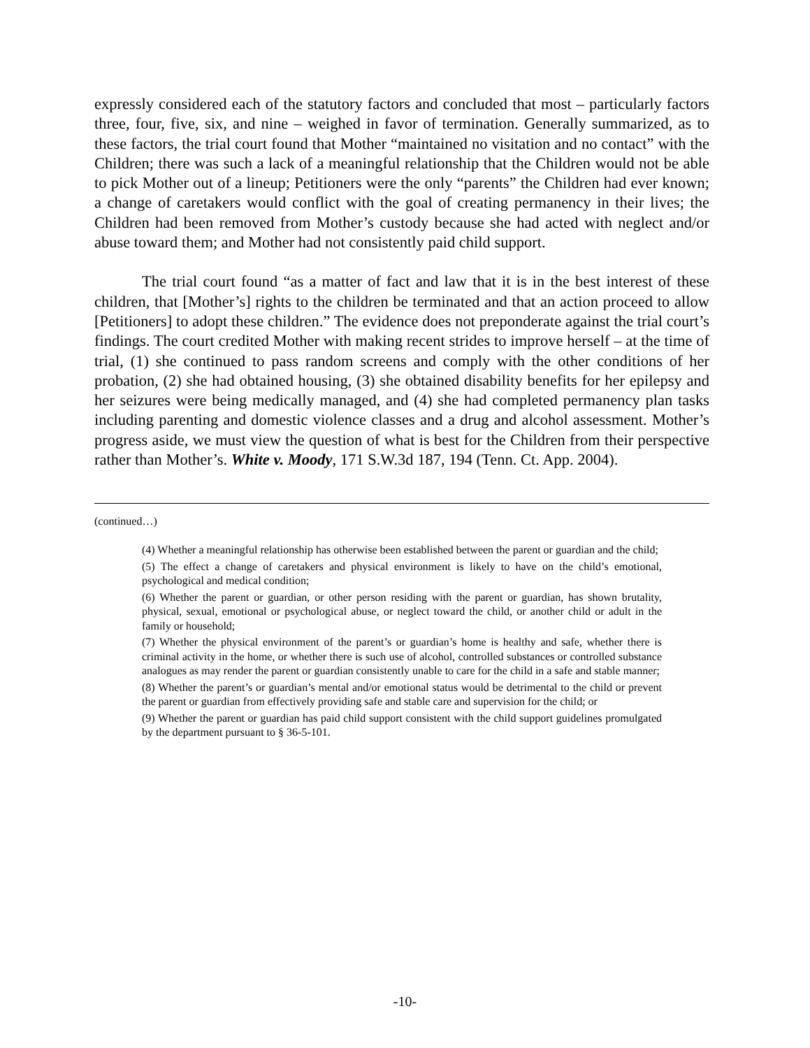expressly considered each of the statutory factors and concluded that most – particularly factors three, four, five, six, and nine – weighed in favor of termination. Generally summarized, as to these factors, the trial court found that Mother “maintained no visitation and no contact” with the Children; there was such a lack of a meaningful relationship that the Children would not be able to pick Mother out of a lineup; Petitioners were the only “parents” the Children had ever known; a change of caretakers would conflict with the goal of creating permanency in their lives; the Children had been removed from Mother’s custody because she had acted with neglect and/or abuse toward them; and Mother had not consistently paid child support.
The trial court found “as a matter of fact and law that it is in the best interest of these children, that [Mother’s] rights to the children be terminated and that an action proceed to allow [Petitioners] to adopt these children.” The evidence does not preponderate against the trial court’s findings. The court credited Mother with making recent strides to improve herself – at the time of trial, (1) she continued to pass random screens and comply with the other conditions of her probation, (2) she had obtained housing, (3) she obtained disability benefits for her epilepsy and her seizures were being medically managed, and (4) she had completed permanency plan tasks including parenting and domestic violence classes and a drug and alcohol assessment. Mother’s progress aside, we must view the question of what is best for the Children from their perspective rather than Mother’s. White v. Moody, 171 S.W.3d 187, 194 (Tenn. Ct. App. 2004).
(continued…)
(4) Whether a meaningful relationship has otherwise been established between the parent or guardian and the child;
(5) The effect a change of caretakers and physical environment is likely to have on the child’s emotional, psychological and medical condition;
(6) Whether the parent or guardian, or other person residing with the parent or guardian, has shown brutality, physical, sexual, emotional or psychological abuse, or neglect toward the child, or another child or adult in the family or household;
(7) Whether the physical environment of the parent’s or guardian’s home is healthy and safe, whether there is criminal activity in the home, or whether there is such use of alcohol, controlled substances or controlled substance analogues as may render the parent or guardian consistently unable to care for the child in a safe and stable manner;
(8) Whether the parent’s or guardian’s mental and/or emotional status would be detrimental to the child or prevent the parent or guardian from effectively providing safe and stable care and supervision for the child; or
(9) Whether the parent or guardian has paid child support consistent with the child support guidelines promulgated by the department pursuant to § 36-5-101.
-10-